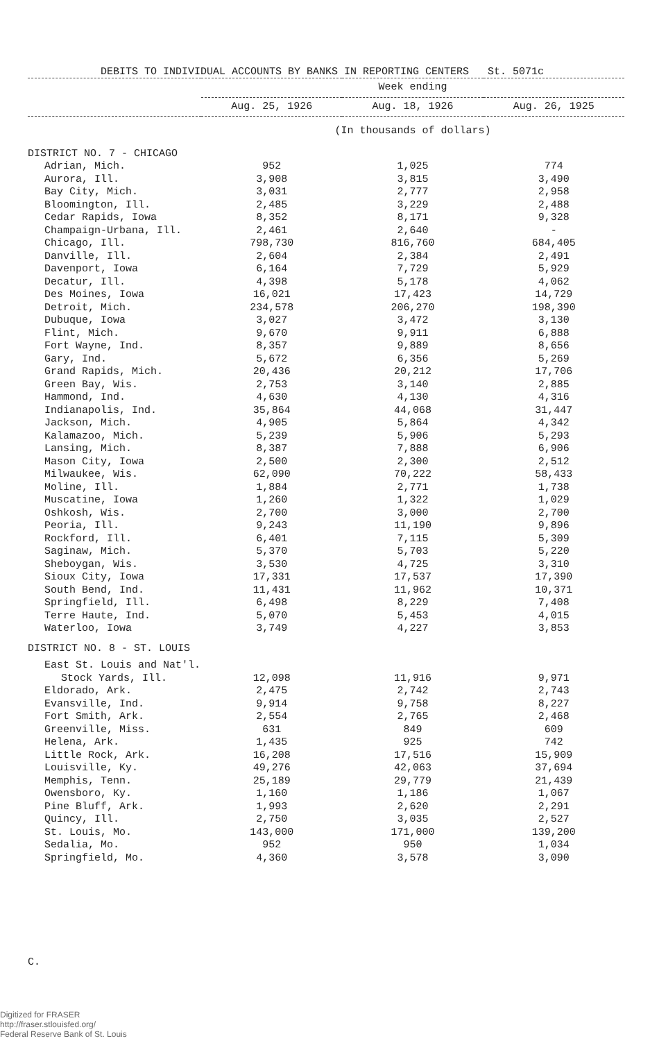DEBITS TO INDIVIDUAL ACCOUNTS BY BANKS IN REPORTING CENTERS St. 5071c
| | Week ending | | |
| --- | --- | --- | --- |
| | Aug. 25, 1926 | Aug. 18, 1926 | Aug. 26, 1925 |
| | (In thousands of dollars) | | |
| DISTRICT NO. 7 - CHICAGO | | | |
| Adrian, Mich. | 952 | 1,025 | 774 |
| Aurora, Ill. | 3,908 | 3,815 | 3,490 |
| Bay City, Mich. | 3,031 | 2,777 | 2,958 |
| Bloomington, Ill. | 2,485 | 3,229 | 2,488 |
| Cedar Rapids, Iowa | 8,352 | 8,171 | 9,328 |
| Champaign-Urbana, Ill. | 2,461 | 2,640 | - |
| Chicago, Ill. | 798,730 | 816,760 | 684,405 |
| Danville, Ill. | 2,604 | 2,384 | 2,491 |
| Davenport, Iowa | 6,164 | 7,729 | 5,929 |
| Decatur, Ill. | 4,398 | 5,178 | 4,062 |
| Des Moines, Iowa | 16,021 | 17,423 | 14,729 |
| Detroit, Mich. | 234,578 | 206,270 | 198,390 |
| Dubuque, Iowa | 3,027 | 3,472 | 3,130 |
| Flint, Mich. | 9,670 | 9,911 | 6,888 |
| Fort Wayne, Ind. | 8,357 | 9,889 | 8,656 |
| Gary, Ind. | 5,672 | 6,356 | 5,269 |
| Grand Rapids, Mich. | 20,436 | 20,212 | 17,706 |
| Green Bay, Wis. | 2,753 | 3,140 | 2,885 |
| Hammond, Ind. | 4,630 | 4,130 | 4,316 |
| Indianapolis, Ind. | 35,864 | 44,068 | 31,447 |
| Jackson, Mich. | 4,905 | 5,864 | 4,342 |
| Kalamazoo, Mich. | 5,239 | 5,906 | 5,293 |
| Lansing, Mich. | 8,387 | 7,888 | 6,906 |
| Mason City, Iowa | 2,500 | 2,300 | 2,512 |
| Milwaukee, Wis. | 62,090 | 70,222 | 58,433 |
| Moline, Ill. | 1,884 | 2,771 | 1,738 |
| Muscatine, Iowa | 1,260 | 1,322 | 1,029 |
| Oshkosh, Wis. | 2,700 | 3,000 | 2,700 |
| Peoria, Ill. | 9,243 | 11,190 | 9,896 |
| Rockford, Ill. | 6,401 | 7,115 | 5,309 |
| Saginaw, Mich. | 5,370 | 5,703 | 5,220 |
| Sheboygan, Wis. | 3,530 | 4,725 | 3,310 |
| Sioux City, Iowa | 17,331 | 17,537 | 17,390 |
| South Bend, Ind. | 11,431 | 11,962 | 10,371 |
| Springfield, Ill. | 6,498 | 8,229 | 7,408 |
| Terre Haute, Ind. | 5,070 | 5,453 | 4,015 |
| Waterloo, Iowa | 3,749 | 4,227 | 3,853 |
| DISTRICT NO. 8 - ST. LOUIS | | | |
| East St. Louis and Nat'l. | | | |
| Stock Yards, Ill. | 12,098 | 11,916 | 9,971 |
| Eldorado, Ark. | 2,475 | 2,742 | 2,743 |
| Evansville, Ind. | 9,914 | 9,758 | 8,227 |
| Fort Smith, Ark. | 2,554 | 2,765 | 2,468 |
| Greenville, Miss. | 631 | 849 | 609 |
| Helena, Ark. | 1,435 | 925 | 742 |
| Little Rock, Ark. | 16,208 | 17,516 | 15,909 |
| Louisville, Ky. | 49,276 | 42,063 | 37,694 |
| Memphis, Tenn. | 25,189 | 29,779 | 21,439 |
| Owensboro, Ky. | 1,160 | 1,186 | 1,067 |
| Pine Bluff, Ark. | 1,993 | 2,620 | 2,291 |
| Quincy, Ill. | 2,750 | 3,035 | 2,527 |
| St. Louis, Mo. | 143,000 | 171,000 | 139,200 |
| Sedalia, Mo. | 952 | 950 | 1,034 |
| Springfield, Mo. | 4,360 | 3,578 | 3,090 |
C.
Digitized for FRASER
http://fraser.stlouisfed.org/
Federal Reserve Bank of St. Louis